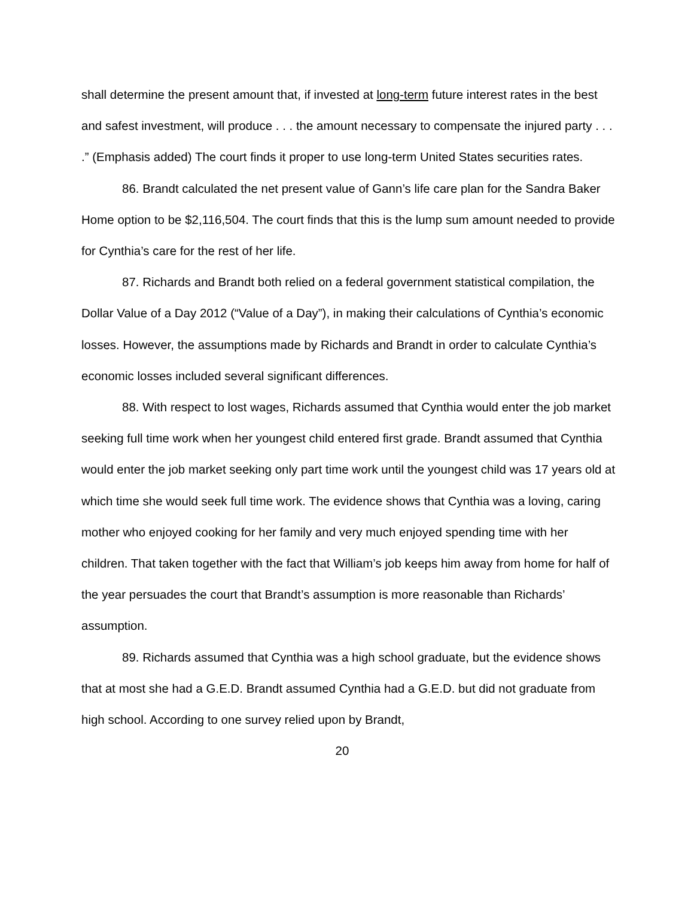shall determine the present amount that, if invested at long-term future interest rates in the best and safest investment, will produce . . . the amount necessary to compensate the injured party . . . .” (Emphasis added) The court finds it proper to use long-term United States securities rates.
86. Brandt calculated the net present value of Gann’s life care plan for the Sandra Baker Home option to be $2,116,504. The court finds that this is the lump sum amount needed to provide for Cynthia’s care for the rest of her life.
87. Richards and Brandt both relied on a federal government statistical compilation, the Dollar Value of a Day 2012 (“Value of a Day”), in making their calculations of Cynthia’s economic losses. However, the assumptions made by Richards and Brandt in order to calculate Cynthia’s economic losses included several significant differences.
88. With respect to lost wages, Richards assumed that Cynthia would enter the job market seeking full time work when her youngest child entered first grade. Brandt assumed that Cynthia would enter the job market seeking only part time work until the youngest child was 17 years old at which time she would seek full time work. The evidence shows that Cynthia was a loving, caring mother who enjoyed cooking for her family and very much enjoyed spending time with her children. That taken together with the fact that William’s job keeps him away from home for half of the year persuades the court that Brandt’s assumption is more reasonable than Richards’ assumption.
89. Richards assumed that Cynthia was a high school graduate, but the evidence shows that at most she had a G.E.D. Brandt assumed Cynthia had a G.E.D. but did not graduate from high school. According to one survey relied upon by Brandt,
20